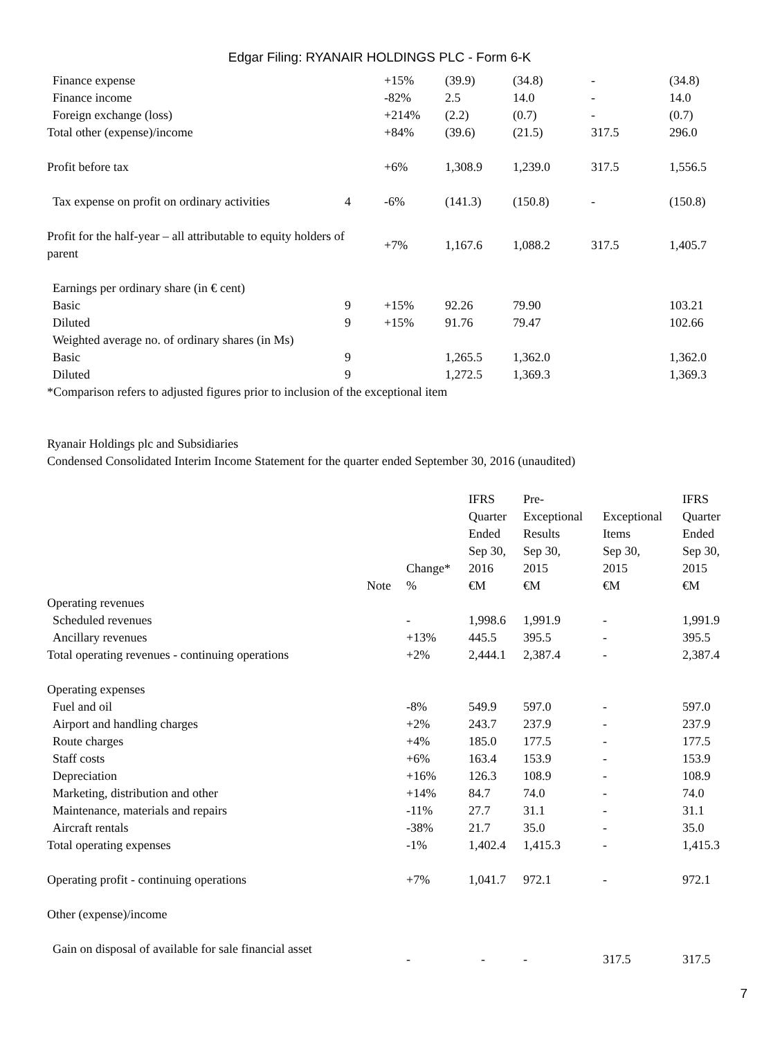Edgar Filing: RYANAIR HOLDINGS PLC - Form 6-K
| Finance expense | | +15% | (39.9) | (34.8) | - | (34.8) |
| Finance income | | -82% | 2.5 | 14.0 | - | 14.0 |
| Foreign exchange (loss) | | +214% | (2.2) | (0.7) | - | (0.7) |
| Total other (expense)/income | | +84% | (39.6) | (21.5) | 317.5 | 296.0 |
| Profit before tax | | +6% | 1,308.9 | 1,239.0 | 317.5 | 1,556.5 |
| Tax expense on profit on ordinary activities | 4 | -6% | (141.3) | (150.8) | - | (150.8) |
| Profit for the half-year – all attributable to equity holders of parent | | +7% | 1,167.6 | 1,088.2 | 317.5 | 1,405.7 |
| Earnings per ordinary share (in € cent) | | | | | | |
| Basic | 9 | +15% | 92.26 | 79.90 | | 103.21 |
| Diluted | 9 | +15% | 91.76 | 79.47 | | 102.66 |
| Weighted average no. of ordinary shares (in Ms) | | | | | | |
| Basic | 9 | | 1,265.5 | 1,362.0 | | 1,362.0 |
| Diluted | 9 | | 1,272.5 | 1,369.3 | | 1,369.3 |
*Comparison refers to adjusted figures prior to inclusion of the exceptional item
Ryanair Holdings plc and Subsidiaries
Condensed Consolidated Interim Income Statement for the quarter ended September 30, 2016 (unaudited)
| | Note | Change* % | IFRS Quarter Ended Sep 30, 2016 €M | Pre- Exceptional Results Sep 30, 2015 €M | Exceptional Items Sep 30, 2015 €M | IFRS Quarter Ended Sep 30, 2015 €M |
| Operating revenues | | | | | | |
| Scheduled revenues | | - | 1,998.6 | 1,991.9 | - | 1,991.9 |
| Ancillary revenues | | +13% | 445.5 | 395.5 | - | 395.5 |
| Total operating revenues - continuing operations | | +2% | 2,444.1 | 2,387.4 | - | 2,387.4 |
| Operating expenses | | | | | | |
| Fuel and oil | | -8% | 549.9 | 597.0 | - | 597.0 |
| Airport and handling charges | | +2% | 243.7 | 237.9 | - | 237.9 |
| Route charges | | +4% | 185.0 | 177.5 | - | 177.5 |
| Staff costs | | +6% | 163.4 | 153.9 | - | 153.9 |
| Depreciation | | +16% | 126.3 | 108.9 | - | 108.9 |
| Marketing, distribution and other | | +14% | 84.7 | 74.0 | - | 74.0 |
| Maintenance, materials and repairs | | -11% | 27.7 | 31.1 | - | 31.1 |
| Aircraft rentals | | -38% | 21.7 | 35.0 | - | 35.0 |
| Total operating expenses | | -1% | 1,402.4 | 1,415.3 | - | 1,415.3 |
| Operating profit - continuing operations | | +7% | 1,041.7 | 972.1 | - | 972.1 |
| Other (expense)/income | | | | | | |
| Gain on disposal of available for sale financial asset | | - | - | - | 317.5 | 317.5 |
7